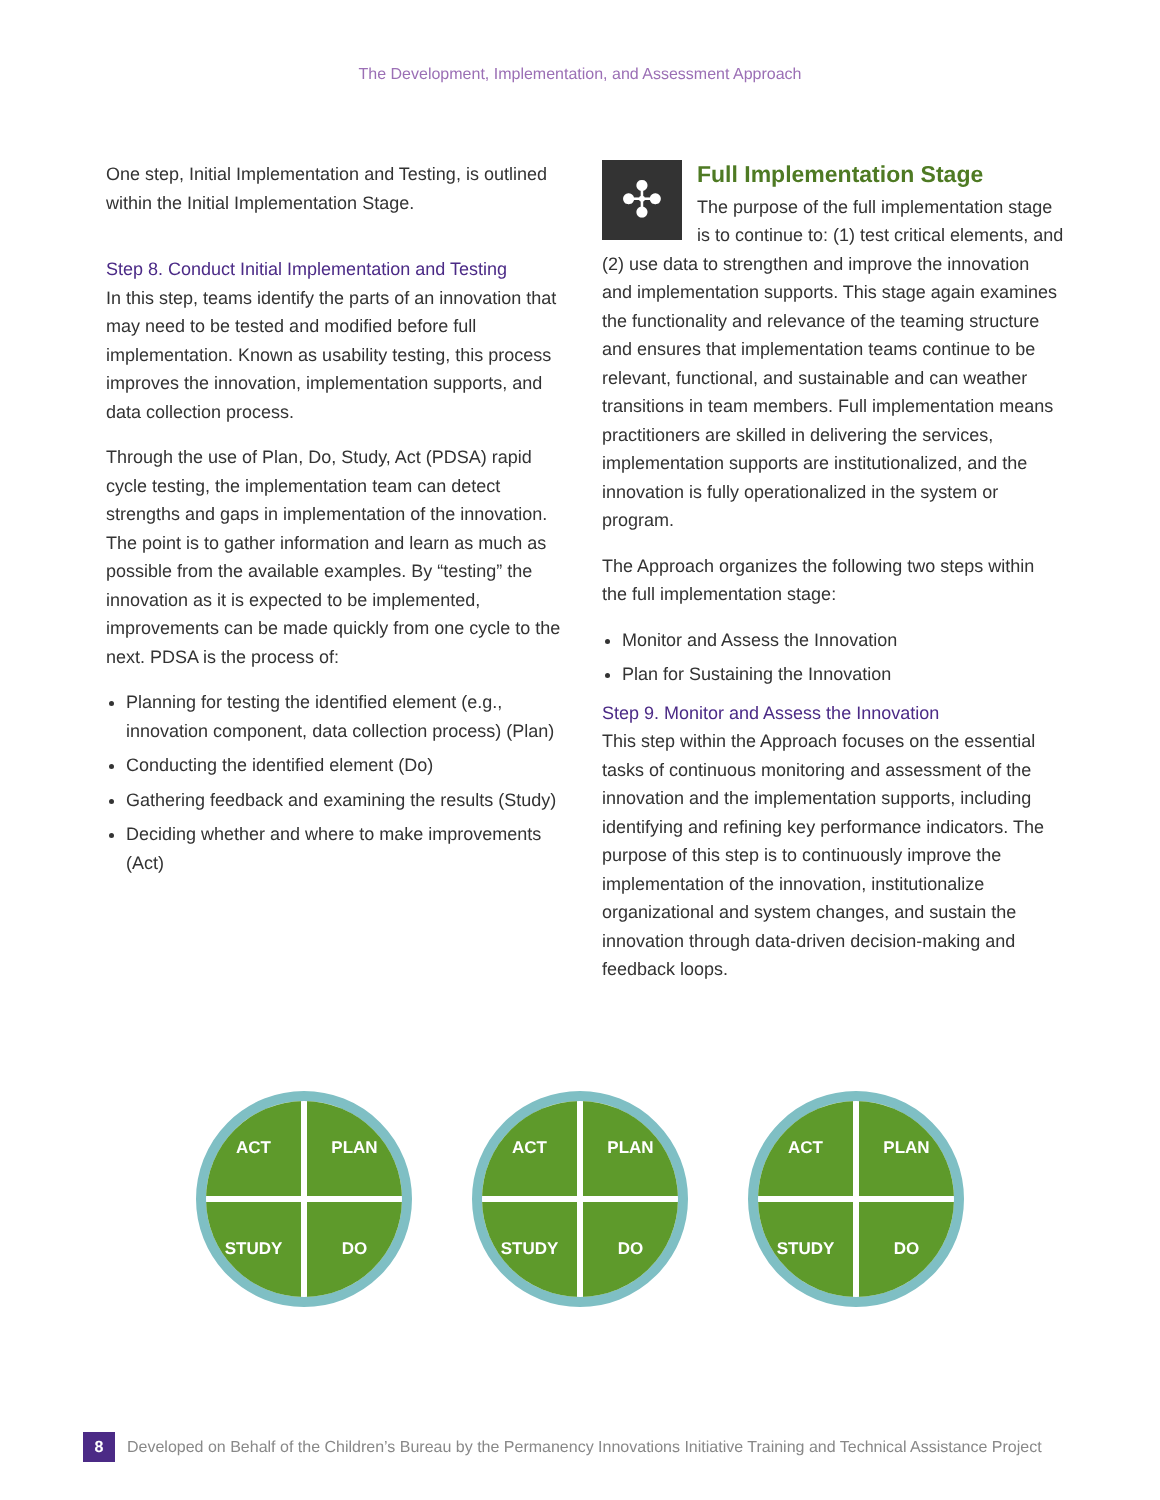The Development, Implementation, and Assessment Approach
One step, Initial Implementation and Testing, is outlined within the Initial Implementation Stage.
Step 8. Conduct Initial Implementation and Testing
In this step, teams identify the parts of an innovation that may need to be tested and modified before full implementation. Known as usability testing, this process improves the innovation, implementation supports, and data collection process.
Through the use of Plan, Do, Study, Act (PDSA) rapid cycle testing, the implementation team can detect strengths and gaps in implementation of the innovation. The point is to gather information and learn as much as possible from the available examples. By “testing” the innovation as it is expected to be implemented, improvements can be made quickly from one cycle to the next. PDSA is the process of:
Planning for testing the identified element (e.g., innovation component, data collection process) (Plan)
Conducting the identified element (Do)
Gathering feedback and examining the results (Study)
Deciding whether and where to make improvements (Act)
✣
Full Implementation Stage
The purpose of the full implementation stage is to continue to: (1) test critical elements, and (2) use data to strengthen and improve the innovation and implementation supports. This stage again examines the functionality and relevance of the teaming structure and ensures that implementation teams continue to be relevant, functional, and sustainable and can weather transitions in team members. Full implementation means practitioners are skilled in delivering the services, implementation supports are institutionalized, and the innovation is fully operationalized in the system or program.
The Approach organizes the following two steps within the full implementation stage:
Monitor and Assess the Innovation
Plan for Sustaining the Innovation
Step 9. Monitor and Assess the Innovation
This step within the Approach focuses on the essential tasks of continuous monitoring and assessment of the innovation and the implementation supports, including identifying and refining key performance indicators. The purpose of this step is to continuously improve the implementation of the innovation, institutionalize organizational and system changes, and sustain the innovation through data-driven decision-making and feedback loops.
ACT
PLAN
STUDY
DO
ACT
PLAN
STUDY
DO
ACT
PLAN
STUDY
DO
8
Developed on Behalf of the Children’s Bureau by the Permanency Innovations Initiative Training and Technical Assistance Project